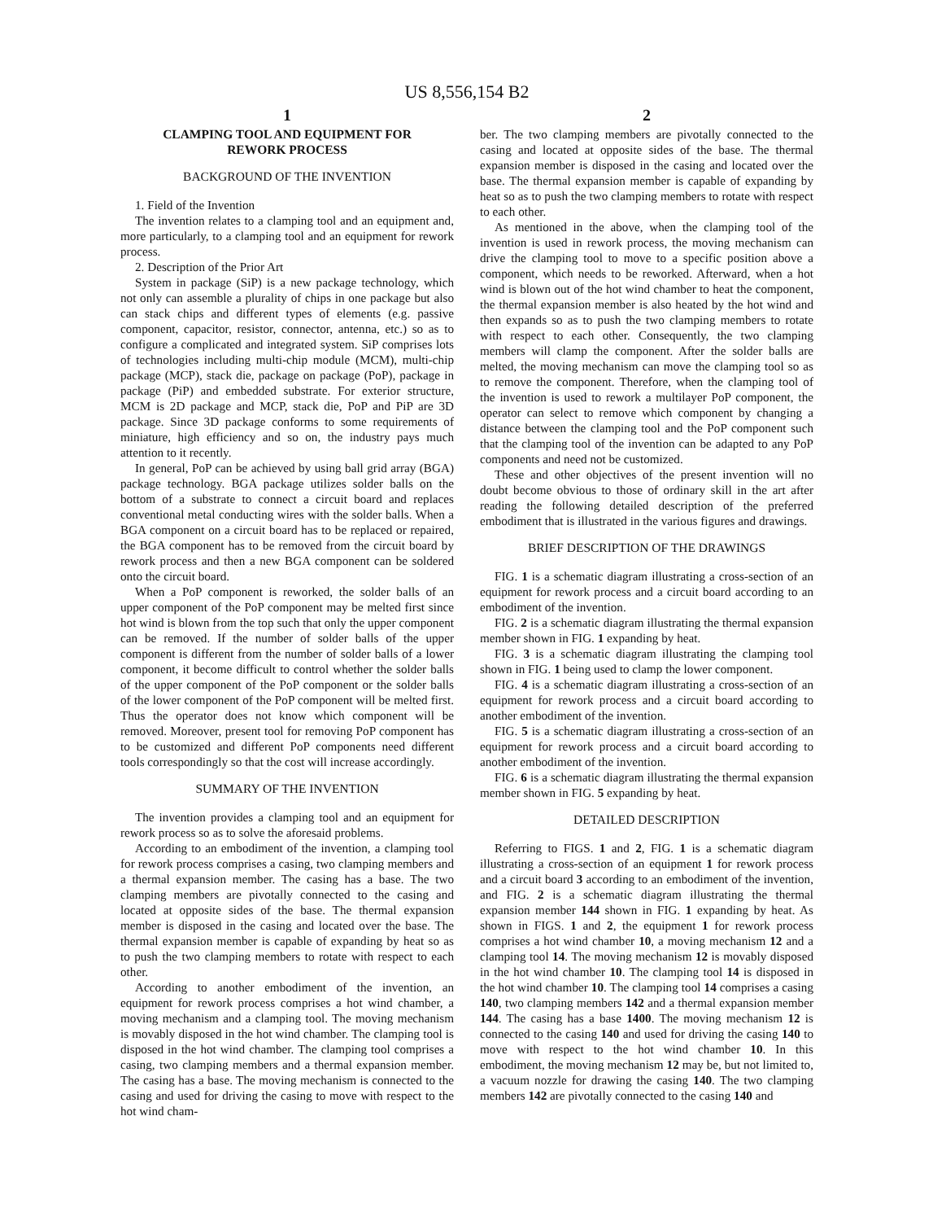US 8,556,154 B2
1
CLAMPING TOOL AND EQUIPMENT FOR
REWORK PROCESS
BACKGROUND OF THE INVENTION
1. Field of the Invention
The invention relates to a clamping tool and an equipment and, more particularly, to a clamping tool and an equipment for rework process.
2. Description of the Prior Art
System in package (SiP) is a new package technology, which not only can assemble a plurality of chips in one package but also can stack chips and different types of elements (e.g. passive component, capacitor, resistor, connector, antenna, etc.) so as to configure a complicated and integrated system. SiP comprises lots of technologies including multi-chip module (MCM), multi-chip package (MCP), stack die, package on package (PoP), package in package (PiP) and embedded substrate. For exterior structure, MCM is 2D package and MCP, stack die, PoP and PiP are 3D package. Since 3D package conforms to some requirements of miniature, high efficiency and so on, the industry pays much attention to it recently.
In general, PoP can be achieved by using ball grid array (BGA) package technology. BGA package utilizes solder balls on the bottom of a substrate to connect a circuit board and replaces conventional metal conducting wires with the solder balls. When a BGA component on a circuit board has to be replaced or repaired, the BGA component has to be removed from the circuit board by rework process and then a new BGA component can be soldered onto the circuit board.
When a PoP component is reworked, the solder balls of an upper component of the PoP component may be melted first since hot wind is blown from the top such that only the upper component can be removed. If the number of solder balls of the upper component is different from the number of solder balls of a lower component, it become difficult to control whether the solder balls of the upper component of the PoP component or the solder balls of the lower component of the PoP component will be melted first. Thus the operator does not know which component will be removed. Moreover, present tool for removing PoP component has to be customized and different PoP components need different tools correspondingly so that the cost will increase accordingly.
SUMMARY OF THE INVENTION
The invention provides a clamping tool and an equipment for rework process so as to solve the aforesaid problems.
According to an embodiment of the invention, a clamping tool for rework process comprises a casing, two clamping members and a thermal expansion member. The casing has a base. The two clamping members are pivotally connected to the casing and located at opposite sides of the base. The thermal expansion member is disposed in the casing and located over the base. The thermal expansion member is capable of expanding by heat so as to push the two clamping members to rotate with respect to each other.
According to another embodiment of the invention, an equipment for rework process comprises a hot wind chamber, a moving mechanism and a clamping tool. The moving mechanism is movably disposed in the hot wind chamber. The clamping tool is disposed in the hot wind chamber. The clamping tool comprises a casing, two clamping members and a thermal expansion member. The casing has a base. The moving mechanism is connected to the casing and used for driving the casing to move with respect to the hot wind cham-
2
ber. The two clamping members are pivotally connected to the casing and located at opposite sides of the base. The thermal expansion member is disposed in the casing and located over the base. The thermal expansion member is capable of expanding by heat so as to push the two clamping members to rotate with respect to each other.
As mentioned in the above, when the clamping tool of the invention is used in rework process, the moving mechanism can drive the clamping tool to move to a specific position above a component, which needs to be reworked. Afterward, when a hot wind is blown out of the hot wind chamber to heat the component, the thermal expansion member is also heated by the hot wind and then expands so as to push the two clamping members to rotate with respect to each other. Consequently, the two clamping members will clamp the component. After the solder balls are melted, the moving mechanism can move the clamping tool so as to remove the component. Therefore, when the clamping tool of the invention is used to rework a multilayer PoP component, the operator can select to remove which component by changing a distance between the clamping tool and the PoP component such that the clamping tool of the invention can be adapted to any PoP components and need not be customized.
These and other objectives of the present invention will no doubt become obvious to those of ordinary skill in the art after reading the following detailed description of the preferred embodiment that is illustrated in the various figures and drawings.
BRIEF DESCRIPTION OF THE DRAWINGS
FIG. 1 is a schematic diagram illustrating a cross-section of an equipment for rework process and a circuit board according to an embodiment of the invention.
FIG. 2 is a schematic diagram illustrating the thermal expansion member shown in FIG. 1 expanding by heat.
FIG. 3 is a schematic diagram illustrating the clamping tool shown in FIG. 1 being used to clamp the lower component.
FIG. 4 is a schematic diagram illustrating a cross-section of an equipment for rework process and a circuit board according to another embodiment of the invention.
FIG. 5 is a schematic diagram illustrating a cross-section of an equipment for rework process and a circuit board according to another embodiment of the invention.
FIG. 6 is a schematic diagram illustrating the thermal expansion member shown in FIG. 5 expanding by heat.
DETAILED DESCRIPTION
Referring to FIGS. 1 and 2, FIG. 1 is a schematic diagram illustrating a cross-section of an equipment 1 for rework process and a circuit board 3 according to an embodiment of the invention, and FIG. 2 is a schematic diagram illustrating the thermal expansion member 144 shown in FIG. 1 expanding by heat. As shown in FIGS. 1 and 2, the equipment 1 for rework process comprises a hot wind chamber 10, a moving mechanism 12 and a clamping tool 14. The moving mechanism 12 is movably disposed in the hot wind chamber 10. The clamping tool 14 is disposed in the hot wind chamber 10. The clamping tool 14 comprises a casing 140, two clamping members 142 and a thermal expansion member 144. The casing has a base 1400. The moving mechanism 12 is connected to the casing 140 and used for driving the casing 140 to move with respect to the hot wind chamber 10. In this embodiment, the moving mechanism 12 may be, but not limited to, a vacuum nozzle for drawing the casing 140. The two clamping members 142 are pivotally connected to the casing 140 and